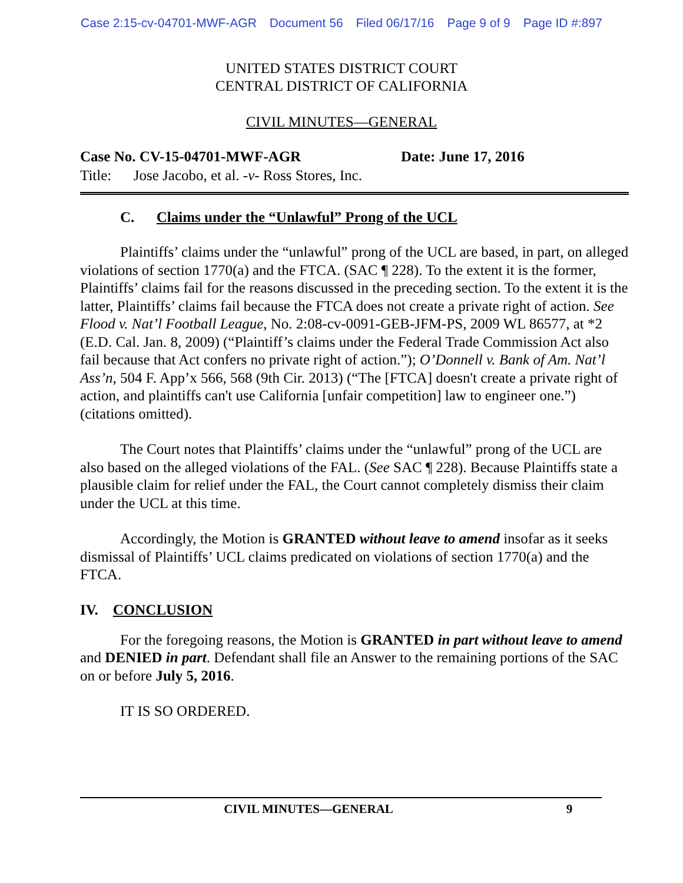Case 2:15-cv-04701-MWF-AGR Document 56 Filed 06/17/16 Page 9 of 9 Page ID #:897
UNITED STATES DISTRICT COURT
CENTRAL DISTRICT OF CALIFORNIA
CIVIL MINUTES—GENERAL
Case No. CV-15-04701-MWF-AGR Date: June 17, 2016
Title: Jose Jacobo, et al. -v- Ross Stores, Inc.
C. Claims under the “Unlawful” Prong of the UCL
Plaintiffs’ claims under the “unlawful” prong of the UCL are based, in part, on alleged violations of section 1770(a) and the FTCA. (SAC ¶ 228). To the extent it is the former, Plaintiffs’ claims fail for the reasons discussed in the preceding section. To the extent it is the latter, Plaintiffs’ claims fail because the FTCA does not create a private right of action. See Flood v. Nat’l Football League, No. 2:08-cv-0091-GEB-JFM-PS, 2009 WL 86577, at *2 (E.D. Cal. Jan. 8, 2009) (“Plaintiff’s claims under the Federal Trade Commission Act also fail because that Act confers no private right of action.”); O’Donnell v. Bank of Am. Nat’l Ass’n, 504 F. App’x 566, 568 (9th Cir. 2013) (“The [FTCA] doesn't create a private right of action, and plaintiffs can't use California [unfair competition] law to engineer one.”) (citations omitted).
The Court notes that Plaintiffs’ claims under the “unlawful” prong of the UCL are also based on the alleged violations of the FAL. (See SAC ¶ 228). Because Plaintiffs state a plausible claim for relief under the FAL, the Court cannot completely dismiss their claim under the UCL at this time.
Accordingly, the Motion is GRANTED without leave to amend insofar as it seeks dismissal of Plaintiffs’ UCL claims predicated on violations of section 1770(a) and the FTCA.
IV. CONCLUSION
For the foregoing reasons, the Motion is GRANTED in part without leave to amend and DENIED in part. Defendant shall file an Answer to the remaining portions of the SAC on or before July 5, 2016.
IT IS SO ORDERED.
CIVIL MINUTES—GENERAL 9